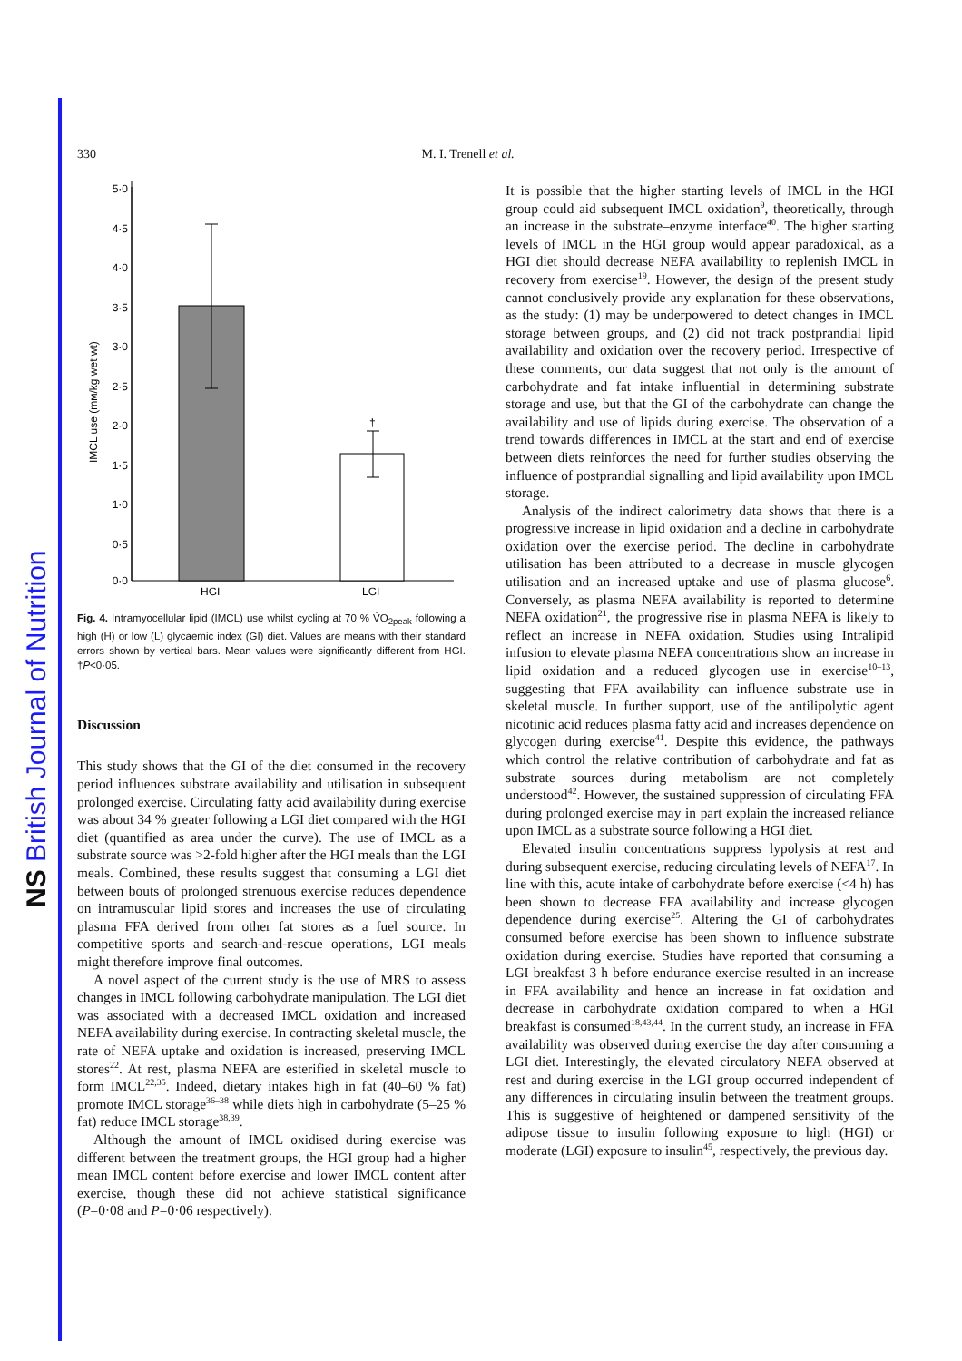NS British Journal of Nutrition
330 M. I. Trenell et al.
5·0
4·5
4·0
3·5
3·0
2·5
2·0
1·5
1·0
0·5
0·0
IMCL use (mм/kg wet wt)
†
HGI
LGI
Fig. 4. Intramyocellular lipid (IMCL) use whilst cycling at 70 % V̇O<sub>2peak</sub> following a high (H) or low (L) glycaemic index (GI) diet. Values are means with their standard errors shown by vertical bars. Mean values were significantly different from HGI. †P<0·05.
Discussion
This study shows that the GI of the diet consumed in the recovery period influences substrate availability and utilisation in subsequent prolonged exercise. Circulating fatty acid availability during exercise was about 34 % greater following a LGI diet compared with the HGI diet (quantified as area under the curve). The use of IMCL as a substrate source was >2-fold higher after the HGI meals than the LGI meals. Combined, these results suggest that consuming a LGI diet between bouts of prolonged strenuous exercise reduces dependence on intramuscular lipid stores and increases the use of circulating plasma FFA derived from other fat stores as a fuel source. In competitive sports and search-and-rescue operations, LGI meals might therefore improve final outcomes.
A novel aspect of the current study is the use of MRS to assess changes in IMCL following carbohydrate manipulation. The LGI diet was associated with a decreased IMCL oxidation and increased NEFA availability during exercise. In contracting skeletal muscle, the rate of NEFA uptake and oxidation is increased, preserving IMCL stores<sup>22</sup>. At rest, plasma NEFA are esterified in skeletal muscle to form IMCL<sup>22,35</sup>. Indeed, dietary intakes high in fat (40–60 % fat) promote IMCL storage<sup>36–38</sup> while diets high in carbohydrate (5–25 % fat) reduce IMCL storage<sup>38,39</sup>.
Although the amount of IMCL oxidised during exercise was different between the treatment groups, the HGI group had a higher mean IMCL content before exercise and lower IMCL content after exercise, though these did not achieve statistical significance (P=0·08 and P=0·06 respectively).
It is possible that the higher starting levels of IMCL in the HGI group could aid subsequent IMCL oxidation<sup>9</sup>, theoretically, through an increase in the substrate–enzyme interface<sup>40</sup>. The higher starting levels of IMCL in the HGI group would appear paradoxical, as a HGI diet should decrease NEFA availability to replenish IMCL in recovery from exercise<sup>19</sup>. However, the design of the present study cannot conclusively provide any explanation for these observations, as the study: (1) may be underpowered to detect changes in IMCL storage between groups, and (2) did not track postprandial lipid availability and oxidation over the recovery period. Irrespective of these comments, our data suggest that not only is the amount of carbohydrate and fat intake influential in determining substrate storage and use, but that the GI of the carbohydrate can change the availability and use of lipids during exercise. The observation of a trend towards differences in IMCL at the start and end of exercise between diets reinforces the need for further studies observing the influence of postprandial signalling and lipid availability upon IMCL storage.
Analysis of the indirect calorimetry data shows that there is a progressive increase in lipid oxidation and a decline in carbohydrate oxidation over the exercise period. The decline in carbohydrate utilisation has been attributed to a decrease in muscle glycogen utilisation and an increased uptake and use of plasma glucose<sup>6</sup>. Conversely, as plasma NEFA availability is reported to determine NEFA oxidation<sup>21</sup>, the progressive rise in plasma NEFA is likely to reflect an increase in NEFA oxidation. Studies using Intralipid infusion to elevate plasma NEFA concentrations show an increase in lipid oxidation and a reduced glycogen use in exercise<sup>10–13</sup>, suggesting that FFA availability can influence substrate use in skeletal muscle. In further support, use of the antilipolytic agent nicotinic acid reduces plasma fatty acid and increases dependence on glycogen during exercise<sup>41</sup>. Despite this evidence, the pathways which control the relative contribution of carbohydrate and fat as substrate sources during metabolism are not completely understood<sup>42</sup>. However, the sustained suppression of circulating FFA during prolonged exercise may in part explain the increased reliance upon IMCL as a substrate source following a HGI diet.
Elevated insulin concentrations suppress lypolysis at rest and during subsequent exercise, reducing circulating levels of NEFA<sup>17</sup>. In line with this, acute intake of carbohydrate before exercise (<4 h) has been shown to decrease FFA availability and increase glycogen dependence during exercise<sup>25</sup>. Altering the GI of carbohydrates consumed before exercise has been shown to influence substrate oxidation during exercise. Studies have reported that consuming a LGI breakfast 3 h before endurance exercise resulted in an increase in FFA availability and hence an increase in fat oxidation and decrease in carbohydrate oxidation compared to when a HGI breakfast is consumed<sup>18,43,44</sup>. In the current study, an increase in FFA availability was observed during exercise the day after consuming a LGI diet. Interestingly, the elevated circulatory NEFA observed at rest and during exercise in the LGI group occurred independent of any differences in circulating insulin between the treatment groups. This is suggestive of heightened or dampened sensitivity of the adipose tissue to insulin following exposure to high (HGI) or moderate (LGI) exposure to insulin<sup>45</sup>, respectively, the previous day.